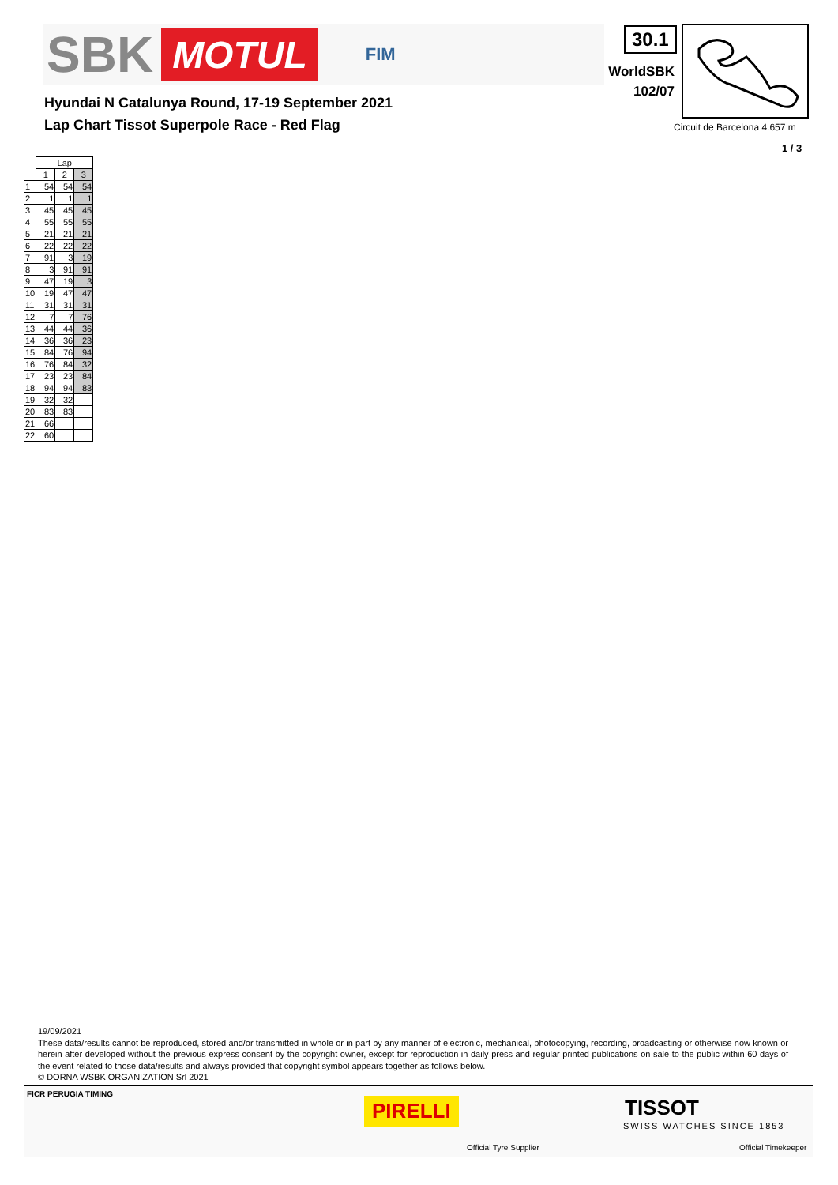SBK MOTUL FIM
Hyundai N Catalunya Round, 17-19 September 2021
Lap Chart Tissot Superpole Race - Red Flag
30.1
WorldSBK
102/07
Circuit de Barcelona 4.657 m
1 / 3
| | Lap | | |
| --- | --- | --- | --- |
| | 1 | 2 | 3 |
| 1 | 54 | 54 | 54 |
| 2 | 1 | 1 | 1 |
| 3 | 45 | 45 | 45 |
| 4 | 55 | 55 | 55 |
| 5 | 21 | 21 | 21 |
| 6 | 22 | 22 | 22 |
| 7 | 91 | 3 | 19 |
| 8 | 3 | 91 | 91 |
| 9 | 47 | 19 | 3 |
| 10 | 19 | 47 | 47 |
| 11 | 31 | 31 | 31 |
| 12 | 7 | 7 | 76 |
| 13 | 44 | 44 | 36 |
| 14 | 36 | 36 | 23 |
| 15 | 84 | 76 | 94 |
| 16 | 76 | 84 | 32 |
| 17 | 23 | 23 | 84 |
| 18 | 94 | 94 | 83 |
| 19 | 32 | 32 | |
| 20 | 83 | 83 | |
| 21 | 66 | | |
| 22 | 60 | | |
19/09/2021
These data/results cannot be reproduced, stored and/or transmitted in whole or in part by any manner of electronic, mechanical, photocopying, recording, broadcasting or otherwise now known or herein after developed without the previous express consent by the copyright owner, except for reproduction in daily press and regular printed publications on sale to the public within 60 days of the event related to those data/results and always provided that copyright symbol appears together as follows below.
© DORNA WSBK ORGANIZATION Srl 2021
FICR PERUGIA TIMING
PIRELLI
Official Tyre Supplier
TISSOT
SWISS WATCHES SINCE 1853
Official Timekeeper